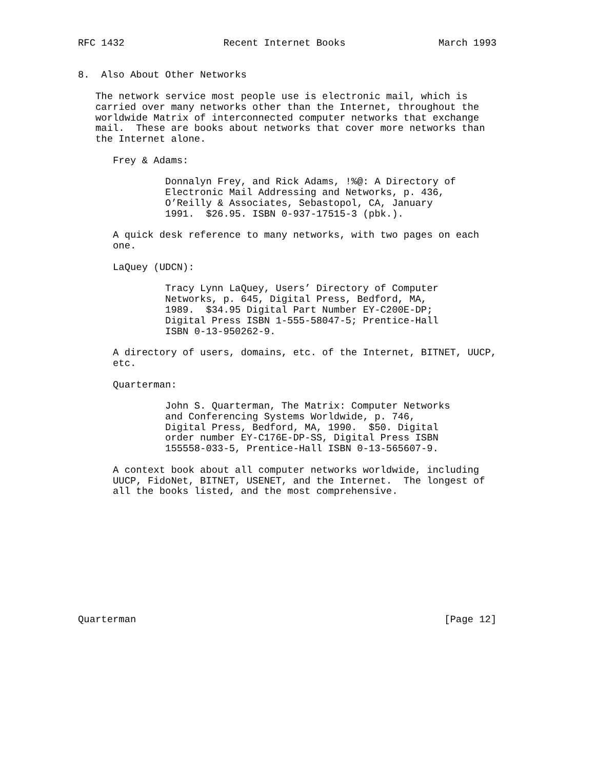RFC 1432                 Recent Internet Books                March 1993


8.  Also About Other Networks

   The network service most people use is electronic mail, which is
   carried over many networks other than the Internet, throughout the
   worldwide Matrix of interconnected computer networks that exchange
   mail.  These are books about networks that cover more networks than
   the Internet alone.

      Frey & Adams:

               Donnalyn Frey, and Rick Adams, !%@: A Directory of
               Electronic Mail Addressing and Networks, p. 436,
               O’Reilly & Associates, Sebastopol, CA, January
               1991.  $26.95. ISBN 0-937-17515-3 (pbk.).

      A quick desk reference to many networks, with two pages on each
      one.

      LaQuey (UDCN):

               Tracy Lynn LaQuey, Users’ Directory of Computer
               Networks, p. 645, Digital Press, Bedford, MA,
               1989.  $34.95 Digital Part Number EY-C200E-DP;
               Digital Press ISBN 1-555-58047-5; Prentice-Hall
               ISBN 0-13-950262-9.

      A directory of users, domains, etc. of the Internet, BITNET, UUCP,
      etc.

      Quarterman:

               John S. Quarterman, The Matrix: Computer Networks
               and Conferencing Systems Worldwide, p. 746,
               Digital Press, Bedford, MA, 1990.  $50. Digital
               order number EY-C176E-DP-SS, Digital Press ISBN
               155558-033-5, Prentice-Hall ISBN 0-13-565607-9.

      A context book about all computer networks worldwide, including
      UUCP, FidoNet, BITNET, USENET, and the Internet.  The longest of
      all the books listed, and the most comprehensive.











Quarterman                                                     [Page 12]